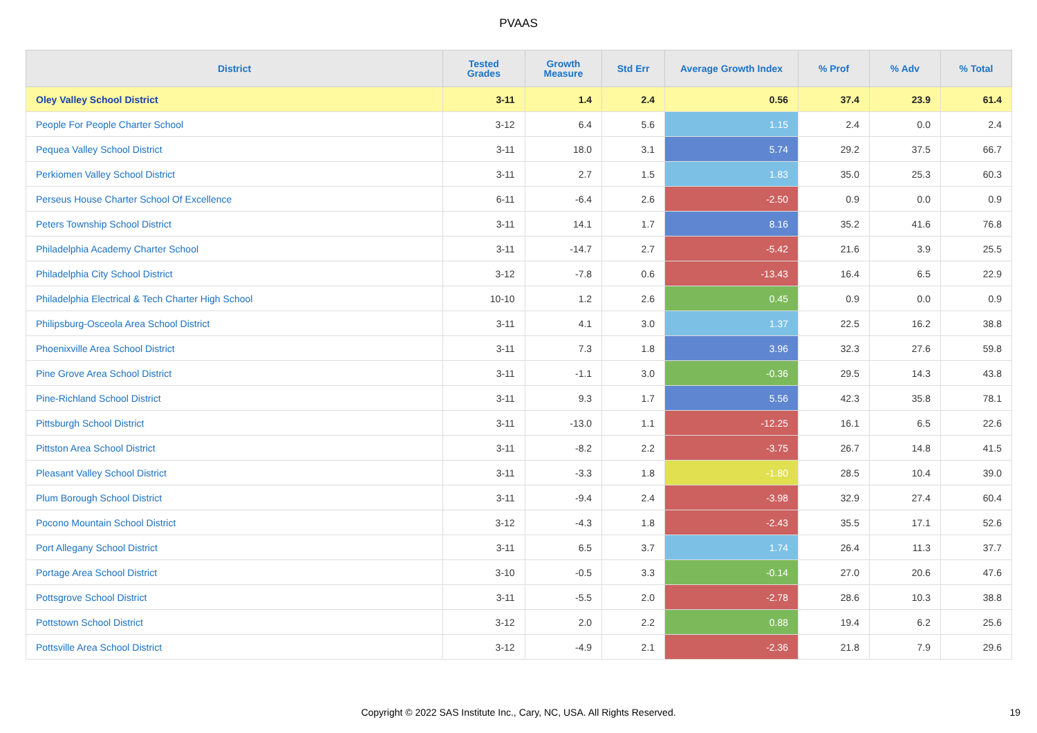PVAAS
| District | Tested Grades | Growth Measure | Std Err | Average Growth Index | % Prof | % Adv | % Total |
| --- | --- | --- | --- | --- | --- | --- | --- |
| Oley Valley School District | 3-11 | 1.4 | 2.4 | 0.56 | 37.4 | 23.9 | 61.4 |
| People For People Charter School | 3-12 | 6.4 | 5.6 | 1.15 | 2.4 | 0.0 | 2.4 |
| Pequea Valley School District | 3-11 | 18.0 | 3.1 | 5.74 | 29.2 | 37.5 | 66.7 |
| Perkiomen Valley School District | 3-11 | 2.7 | 1.5 | 1.83 | 35.0 | 25.3 | 60.3 |
| Perseus House Charter School Of Excellence | 6-11 | -6.4 | 2.6 | -2.50 | 0.9 | 0.0 | 0.9 |
| Peters Township School District | 3-11 | 14.1 | 1.7 | 8.16 | 35.2 | 41.6 | 76.8 |
| Philadelphia Academy Charter School | 3-11 | -14.7 | 2.7 | -5.42 | 21.6 | 3.9 | 25.5 |
| Philadelphia City School District | 3-12 | -7.8 | 0.6 | -13.43 | 16.4 | 6.5 | 22.9 |
| Philadelphia Electrical & Tech Charter High School | 10-10 | 1.2 | 2.6 | 0.45 | 0.9 | 0.0 | 0.9 |
| Philipsburg-Osceola Area School District | 3-11 | 4.1 | 3.0 | 1.37 | 22.5 | 16.2 | 38.8 |
| Phoenixville Area School District | 3-11 | 7.3 | 1.8 | 3.96 | 32.3 | 27.6 | 59.8 |
| Pine Grove Area School District | 3-11 | -1.1 | 3.0 | -0.36 | 29.5 | 14.3 | 43.8 |
| Pine-Richland School District | 3-11 | 9.3 | 1.7 | 5.56 | 42.3 | 35.8 | 78.1 |
| Pittsburgh School District | 3-11 | -13.0 | 1.1 | -12.25 | 16.1 | 6.5 | 22.6 |
| Pittston Area School District | 3-11 | -8.2 | 2.2 | -3.75 | 26.7 | 14.8 | 41.5 |
| Pleasant Valley School District | 3-11 | -3.3 | 1.8 | -1.80 | 28.5 | 10.4 | 39.0 |
| Plum Borough School District | 3-11 | -9.4 | 2.4 | -3.98 | 32.9 | 27.4 | 60.4 |
| Pocono Mountain School District | 3-12 | -4.3 | 1.8 | -2.43 | 35.5 | 17.1 | 52.6 |
| Port Allegany School District | 3-11 | 6.5 | 3.7 | 1.74 | 26.4 | 11.3 | 37.7 |
| Portage Area School District | 3-10 | -0.5 | 3.3 | -0.14 | 27.0 | 20.6 | 47.6 |
| Pottsgrove School District | 3-11 | -5.5 | 2.0 | -2.78 | 28.6 | 10.3 | 38.8 |
| Pottstown School District | 3-12 | 2.0 | 2.2 | 0.88 | 19.4 | 6.2 | 25.6 |
| Pottsville Area School District | 3-12 | -4.9 | 2.1 | -2.36 | 21.8 | 7.9 | 29.6 |
Copyright © 2022 SAS Institute Inc., Cary, NC, USA. All Rights Reserved. 19